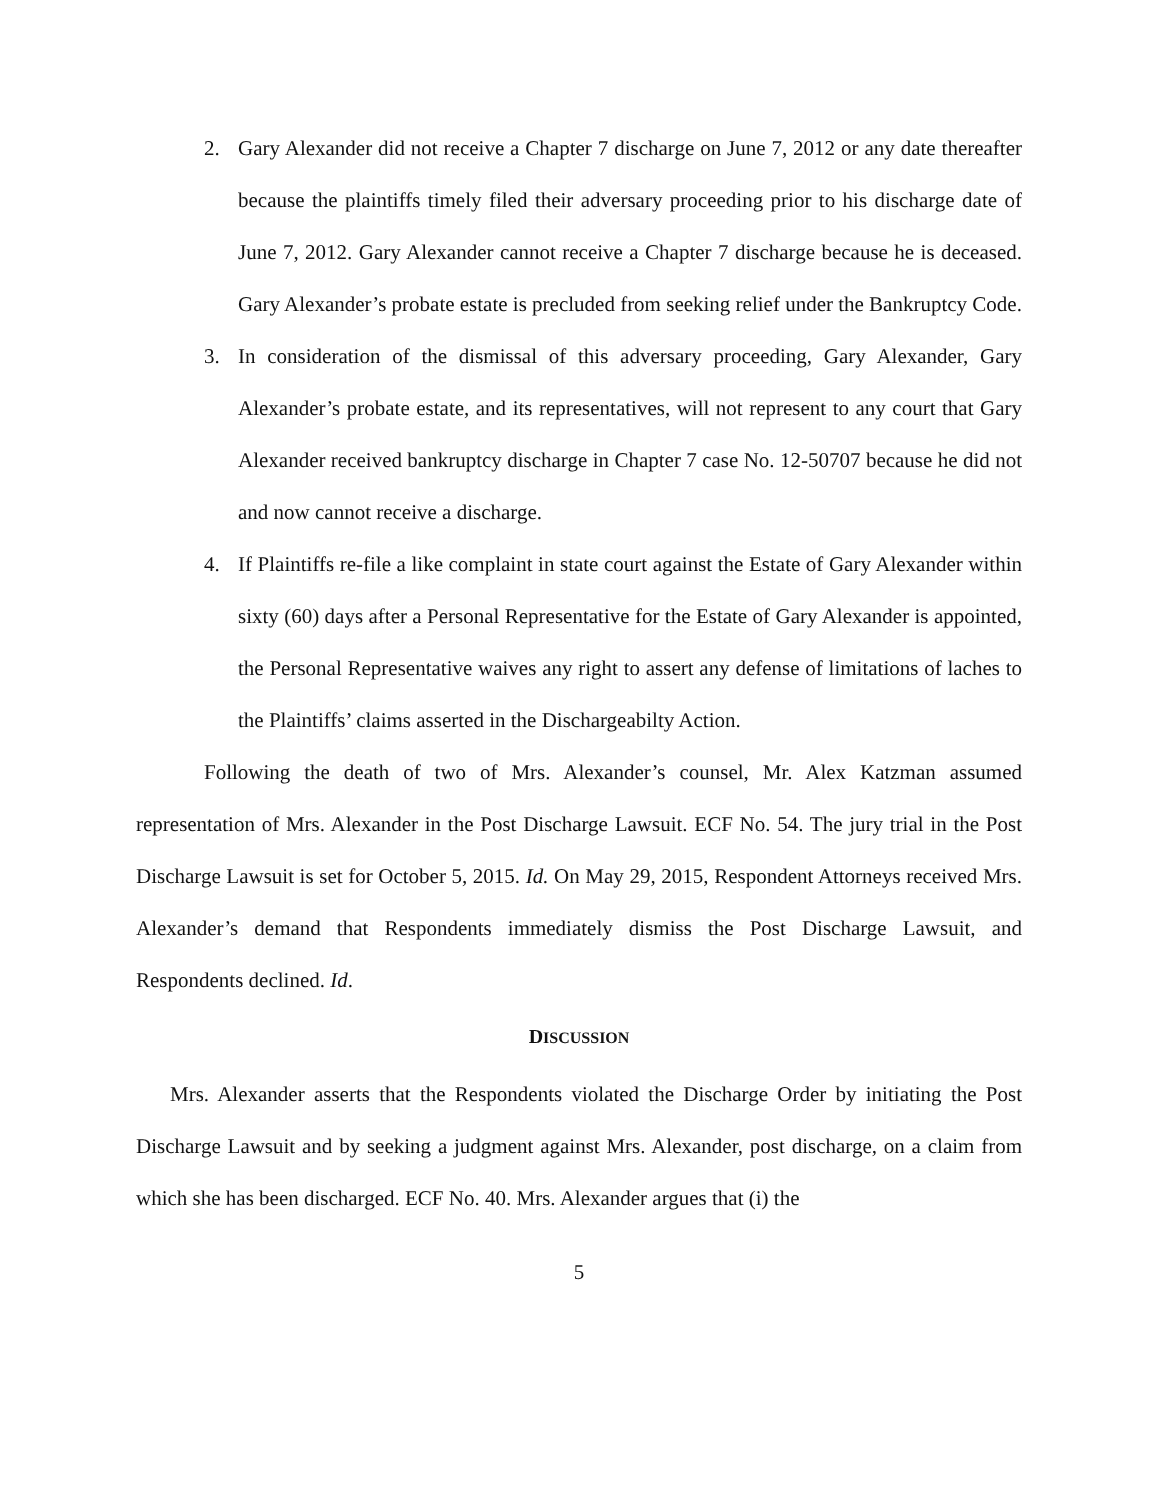2. Gary Alexander did not receive a Chapter 7 discharge on June 7, 2012 or any date thereafter because the plaintiffs timely filed their adversary proceeding prior to his discharge date of June 7, 2012. Gary Alexander cannot receive a Chapter 7 discharge because he is deceased. Gary Alexander’s probate estate is precluded from seeking relief under the Bankruptcy Code.
3. In consideration of the dismissal of this adversary proceeding, Gary Alexander, Gary Alexander’s probate estate, and its representatives, will not represent to any court that Gary Alexander received bankruptcy discharge in Chapter 7 case No. 12-50707 because he did not and now cannot receive a discharge.
4. If Plaintiffs re-file a like complaint in state court against the Estate of Gary Alexander within sixty (60) days after a Personal Representative for the Estate of Gary Alexander is appointed, the Personal Representative waives any right to assert any defense of limitations of laches to the Plaintiffs’ claims asserted in the Dischargeabilty Action.
Following the death of two of Mrs. Alexander’s counsel, Mr. Alex Katzman assumed representation of Mrs. Alexander in the Post Discharge Lawsuit. ECF No. 54. The jury trial in the Post Discharge Lawsuit is set for October 5, 2015. Id. On May 29, 2015, Respondent Attorneys received Mrs. Alexander’s demand that Respondents immediately dismiss the Post Discharge Lawsuit, and Respondents declined. Id.
DISCUSSION
Mrs. Alexander asserts that the Respondents violated the Discharge Order by initiating the Post Discharge Lawsuit and by seeking a judgment against Mrs. Alexander, post discharge, on a claim from which she has been discharged. ECF No. 40. Mrs. Alexander argues that (i) the
5